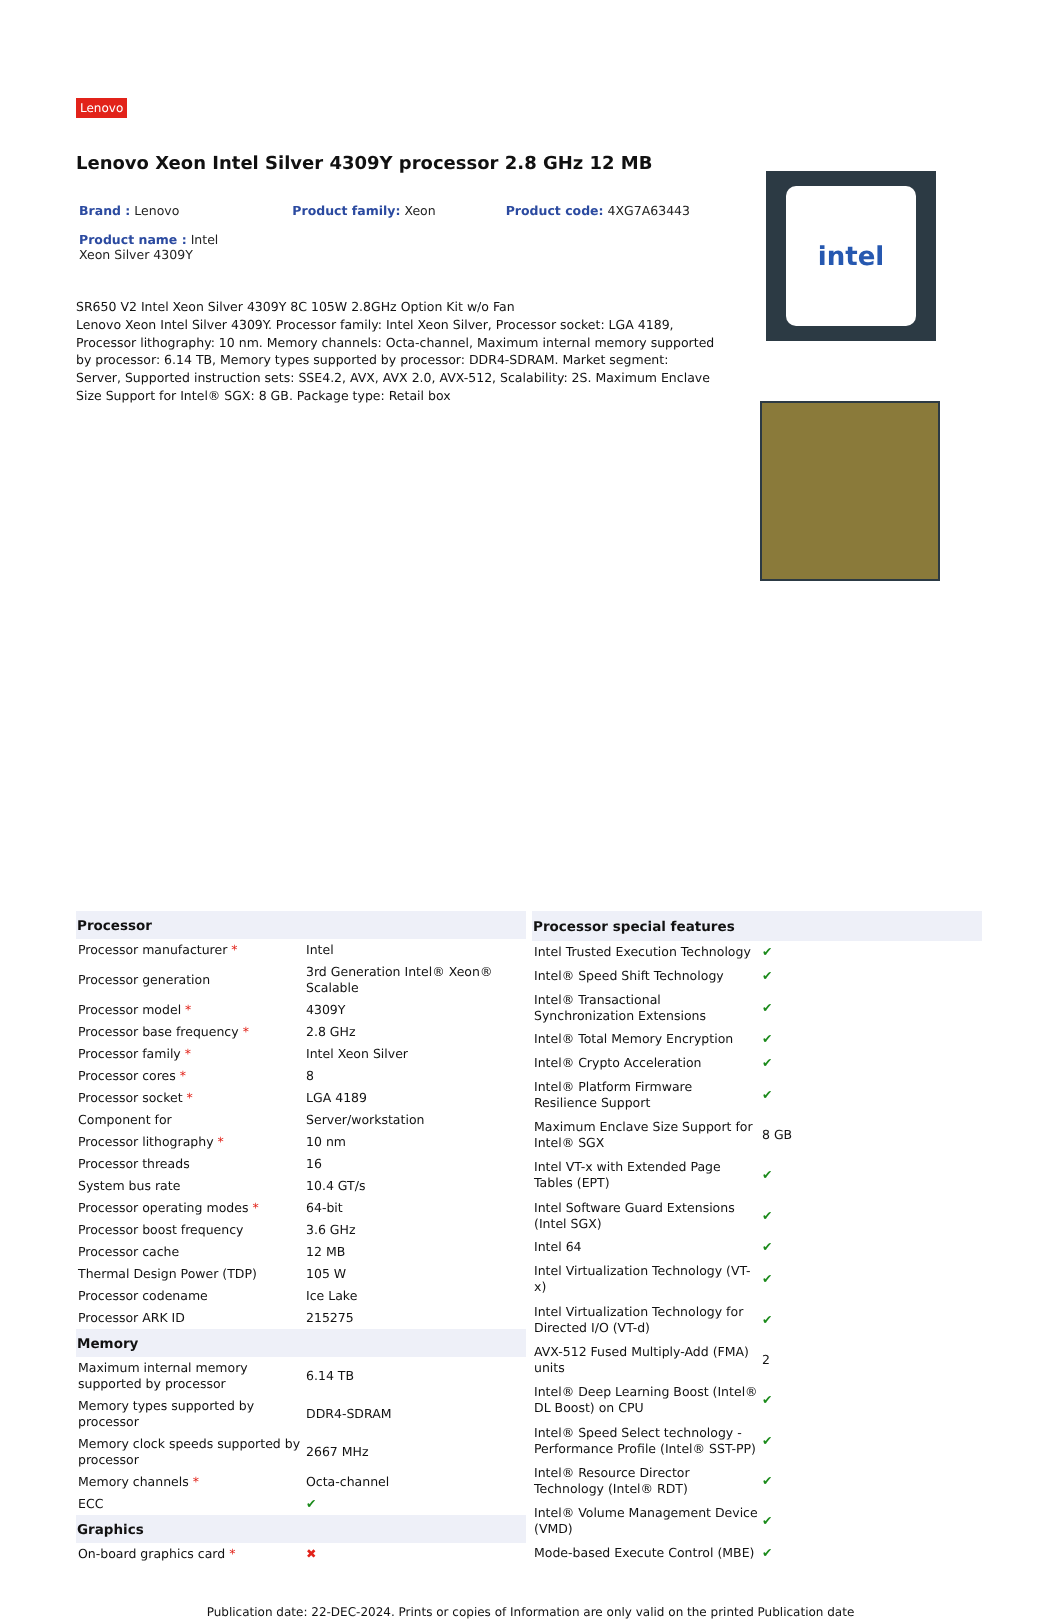Lenovo
Lenovo Xeon Intel Silver 4309Y processor 2.8 GHz 12 MB
Brand : Lenovo Product family: Xeon Product code: 4XG7A63443
Product name : Intel Xeon Silver 4309Y
SR650 V2 Intel Xeon Silver 4309Y 8C 105W 2.8GHz Option Kit w/o Fan
Lenovo Xeon Intel Silver 4309Y. Processor family: Intel Xeon Silver, Processor socket: LGA 4189, Processor lithography: 10 nm. Memory channels: Octa-channel, Maximum internal memory supported by processor: 6.14 TB, Memory types supported by processor: DDR4-SDRAM. Market segment: Server, Supported instruction sets: SSE4.2, AVX, AVX 2.0, AVX-512, Scalability: 2S. Maximum Enclave Size Support for Intel® SGX: 8 GB. Package type: Retail box
intel
| Processor | |
| --- | --- |
| Processor manufacturer * | Intel |
| Processor generation | 3rd Generation Intel® Xeon® Scalable |
| Processor model * | 4309Y |
| Processor base frequency * | 2.8 GHz |
| Processor family * | Intel Xeon Silver |
| Processor cores * | 8 |
| Processor socket * | LGA 4189 |
| Component for | Server/workstation |
| Processor lithography * | 10 nm |
| Processor threads | 16 |
| System bus rate | 10.4 GT/s |
| Processor operating modes * | 64-bit |
| Processor boost frequency | 3.6 GHz |
| Processor cache | 12 MB |
| Thermal Design Power (TDP) | 105 W |
| Processor codename | Ice Lake |
| Processor ARK ID | 215275 |
| Memory | |
| Maximum internal memory supported by processor | 6.14 TB |
| Memory types supported by processor | DDR4-SDRAM |
| Memory clock speeds supported by processor | 2667 MHz |
| Memory channels * | Octa-channel |
| ECC | ✔ |
| Graphics | |
| On-board graphics card * | ✖ |
| Processor special features | |
| --- | --- |
| Intel Trusted Execution Technology | ✔ |
| Intel® Speed Shift Technology | ✔ |
| Intel® Transactional Synchronization Extensions | ✔ |
| Intel® Total Memory Encryption | ✔ |
| Intel® Crypto Acceleration | ✔ |
| Intel® Platform Firmware Resilience Support | ✔ |
| Maximum Enclave Size Support for Intel® SGX | 8 GB |
| Intel VT-x with Extended Page Tables (EPT) | ✔ |
| Intel Software Guard Extensions (Intel SGX) | ✔ |
| Intel 64 | ✔ |
| Intel Virtualization Technology (VT-x) | ✔ |
| Intel Virtualization Technology for Directed I/O (VT-d) | ✔ |
| AVX-512 Fused Multiply-Add (FMA) units | 2 |
| Intel® Deep Learning Boost (Intel® DL Boost) on CPU | ✔ |
| Intel® Speed Select technology - Performance Profile (Intel® SST-PP) | ✔ |
| Intel® Resource Director Technology (Intel® RDT) | ✔ |
| Intel® Volume Management Device (VMD) | ✔ |
| Mode-based Execute Control (MBE) | ✔ |
Publication date: 22-DEC-2024. Prints or copies of Information are only valid on the printed Publication date